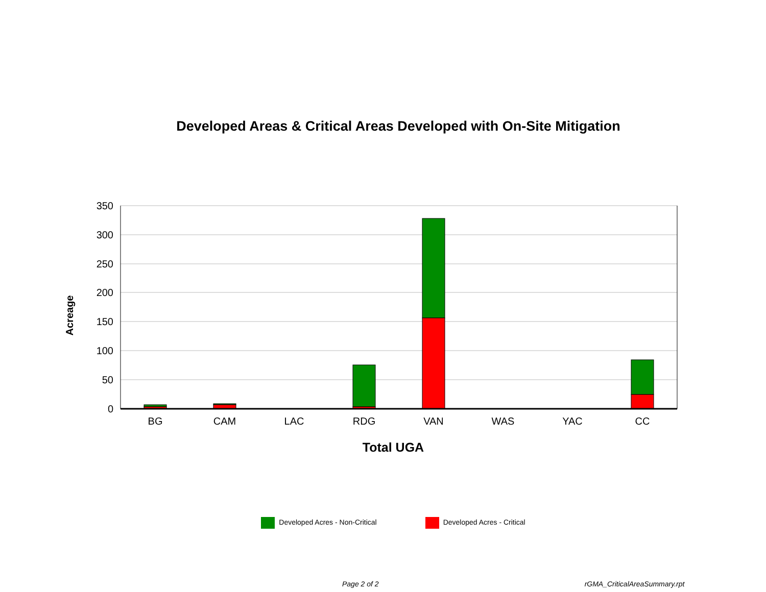Developed Areas & Critical Areas Developed with On-Site Mitigation
350
300
250
200
150
100
50
0
BG
CAM
LAC
RDG
VAN
WAS
YAC
CC
Total UGA
Acreage
Developed Acres - Non-Critical Developed Acres - Critical
Page 2 of 2 rGMA_CriticalAreaSummary.rpt